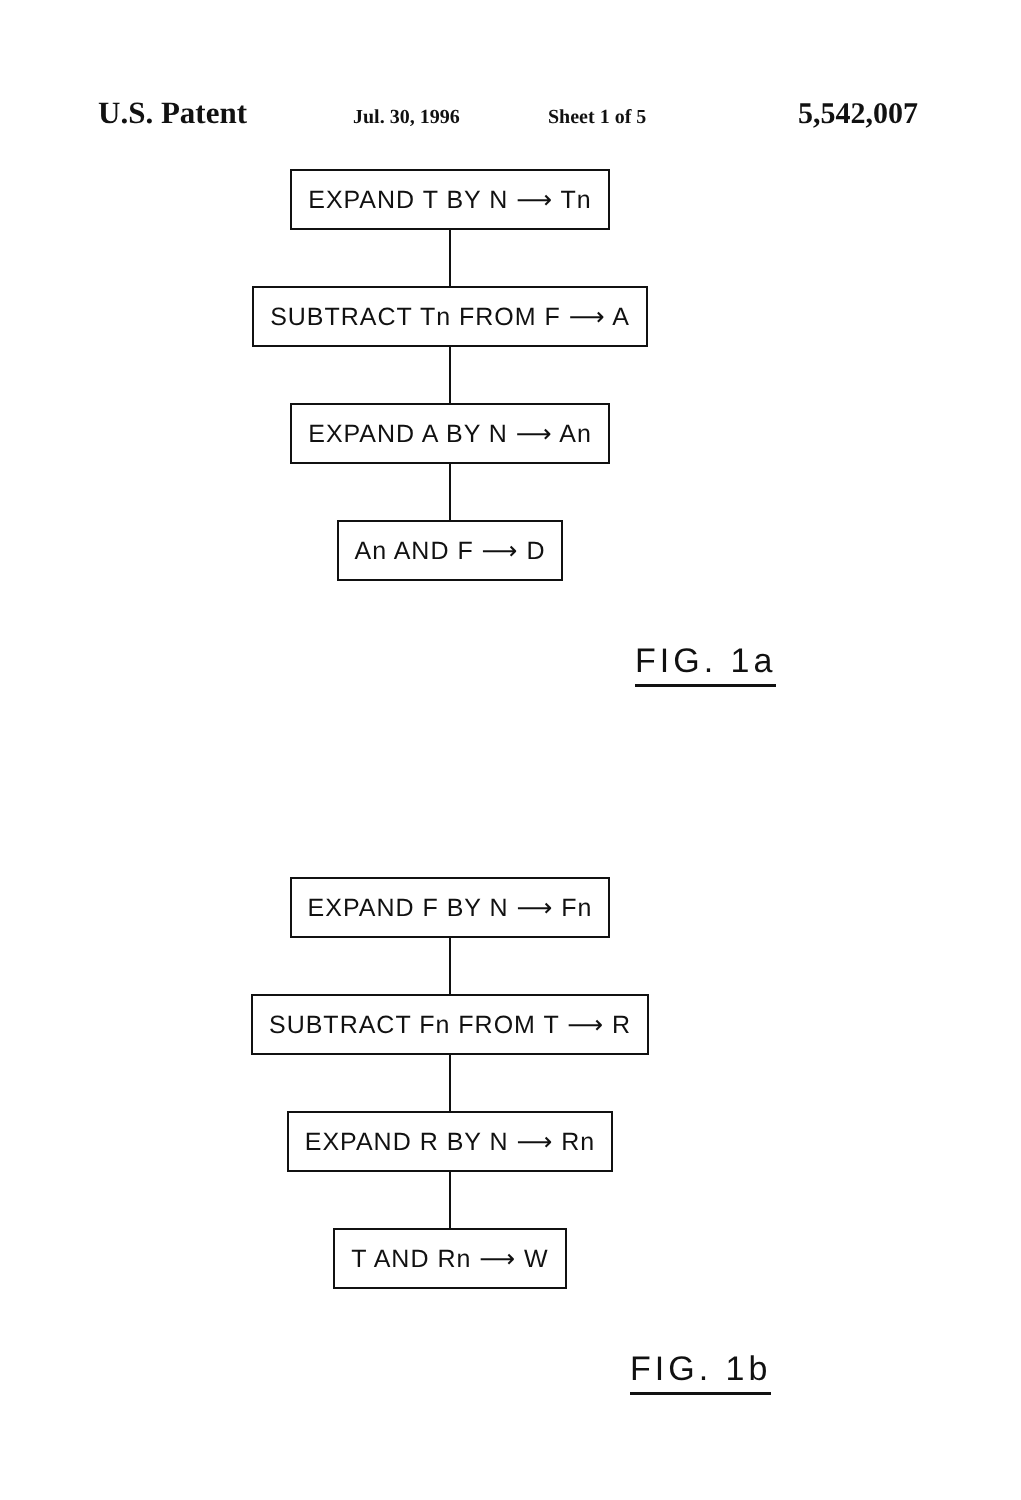U.S. Patent Jul. 30, 1996 Sheet 1 of 5 5,542,007
EXPAND T BY N ⟶ Tn
SUBTRACT Tn FROM F ⟶ A
EXPAND A BY N ⟶ An
An AND F ⟶ D
FIG. 1a
EXPAND F BY N ⟶ Fn
SUBTRACT Fn FROM T ⟶ R
EXPAND R BY N ⟶ Rn
T AND Rn ⟶ W
FIG. 1b